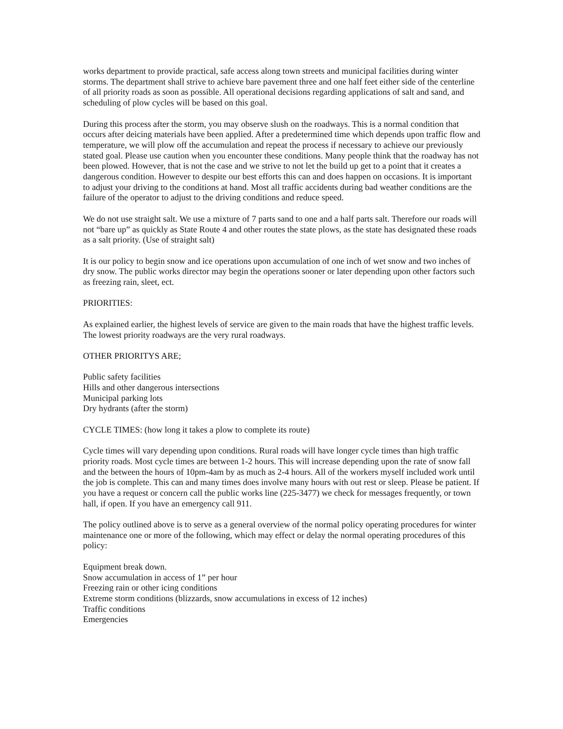works department to provide practical, safe access along town streets and municipal facilities during winter storms. The department shall strive to achieve bare pavement three and one half feet either side of the centerline of all priority roads as soon as possible. All operational decisions regarding applications of salt and sand, and scheduling of plow cycles will be based on this goal.
During this process after the storm, you may observe slush on the roadways. This is a normal condition that occurs after deicing materials have been applied. After a predetermined time which depends upon traffic flow and temperature, we will plow off the accumulation and repeat the process if necessary to achieve our previously stated goal. Please use caution when you encounter these conditions. Many people think that the roadway has not been plowed. However, that is not the case and we strive to not let the build up get to a point that it creates a dangerous condition. However to despite our best efforts this can and does happen on occasions. It is important to adjust your driving to the conditions at hand. Most all traffic accidents during bad weather conditions are the failure of the operator to adjust to the driving conditions and reduce speed.
We do not use straight salt. We use a mixture of 7 parts sand to one and a half parts salt. Therefore our roads will not “bare up” as quickly as State Route 4 and other routes the state plows, as the state has designated these roads as a salt priority. (Use of straight salt)
It is our policy to begin snow and ice operations upon accumulation of one inch of wet snow and two inches of dry snow. The public works director may begin the operations sooner or later depending upon other factors such as freezing rain, sleet, ect.
PRIORITIES:
As explained earlier, the highest levels of service are given to the main roads that have the highest traffic levels. The lowest priority roadways are the very rural roadways.
OTHER PRIORITYS ARE;
Public safety facilities
Hills and other dangerous intersections
Municipal parking lots
Dry hydrants (after the storm)
CYCLE TIMES: (how long it takes a plow to complete its route)
Cycle times will vary depending upon conditions. Rural roads will have longer cycle times than high traffic priority roads. Most cycle times are between 1-2 hours. This will increase depending upon the rate of snow fall and the between the hours of 10pm-4am by as much as 2-4 hours. All of the workers myself included work until the job is complete. This can and many times does involve many hours with out rest or sleep. Please be patient. If you have a request or concern call the public works line (225-3477) we check for messages frequently, or town hall, if open. If you have an emergency call 911.
The policy outlined above is to serve as a general overview of the normal policy operating procedures for winter maintenance one or more of the following, which may effect or delay the normal operating procedures of this policy:
Equipment break down.
Snow accumulation in access of 1” per hour
Freezing rain or other icing conditions
Extreme storm conditions (blizzards, snow accumulations in excess of 12 inches)
Traffic conditions
Emergencies